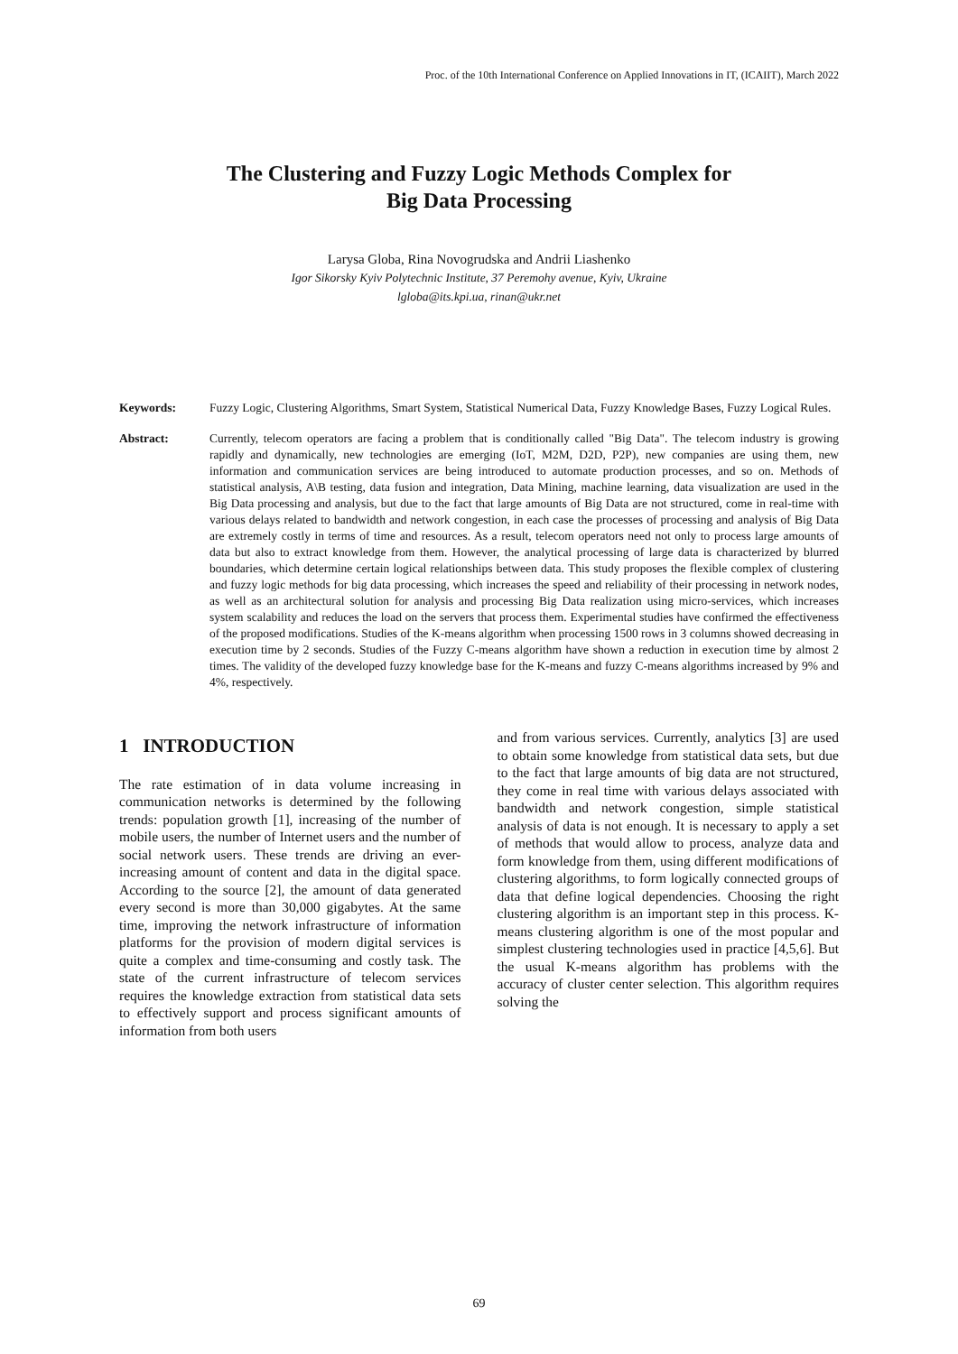Proc. of the 10th International Conference on Applied Innovations in IT, (ICAIIT), March 2022
The Clustering and Fuzzy Logic Methods Complex for
Big Data Processing
Larysa Globa, Rina Novogrudska and Andrii Liashenko
Igor Sikorsky Kyiv Polytechnic Institute, 37 Peremohy avenue, Kyiv, Ukraine
lgloba@its.kpi.ua, rinan@ukr.net
Keywords: Fuzzy Logic, Clustering Algorithms, Smart System, Statistical Numerical Data, Fuzzy Knowledge Bases, Fuzzy Logical Rules.
Abstract: Currently, telecom operators are facing a problem that is conditionally called "Big Data". The telecom industry is growing rapidly and dynamically, new technologies are emerging (IoT, M2M, D2D, P2P), new companies are using them, new information and communication services are being introduced to automate production processes, and so on. Methods of statistical analysis, A\B testing, data fusion and integration, Data Mining, machine learning, data visualization are used in the Big Data processing and analysis, but due to the fact that large amounts of Big Data are not structured, come in real-time with various delays related to bandwidth and network congestion, in each case the processes of processing and analysis of Big Data are extremely costly in terms of time and resources. As a result, telecom operators need not only to process large amounts of data but also to extract knowledge from them. However, the analytical processing of large data is characterized by blurred boundaries, which determine certain logical relationships between data. This study proposes the flexible complex of clustering and fuzzy logic methods for big data processing, which increases the speed and reliability of their processing in network nodes, as well as an architectural solution for analysis and processing Big Data realization using micro-services, which increases system scalability and reduces the load on the servers that process them. Experimental studies have confirmed the effectiveness of the proposed modifications. Studies of the K-means algorithm when processing 1500 rows in 3 columns showed decreasing in execution time by 2 seconds. Studies of the Fuzzy C-means algorithm have shown a reduction in execution time by almost 2 times. The validity of the developed fuzzy knowledge base for the K-means and fuzzy C-means algorithms increased by 9% and 4%, respectively.
1 INTRODUCTION
The rate estimation of in data volume increasing in communication networks is determined by the following trends: population growth [1], increasing of the number of mobile users, the number of Internet users and the number of social network users. These trends are driving an ever-increasing amount of content and data in the digital space. According to the source [2], the amount of data generated every second is more than 30,000 gigabytes. At the same time, improving the network infrastructure of information platforms for the provision of modern digital services is quite a complex and time-consuming and costly task. The state of the current infrastructure of telecom services requires the knowledge extraction from statistical data sets to effectively support and process significant amounts of information from both users
and from various services. Currently, analytics [3] are used to obtain some knowledge from statistical data sets, but due to the fact that large amounts of big data are not structured, they come in real time with various delays associated with bandwidth and network congestion, simple statistical analysis of data is not enough. It is necessary to apply a set of methods that would allow to process, analyze data and form knowledge from them, using different modifications of clustering algorithms, to form logically connected groups of data that define logical dependencies. Choosing the right clustering algorithm is an important step in this process. K-means clustering algorithm is one of the most popular and simplest clustering technologies used in practice [4,5,6]. But the usual K-means algorithm has problems with the accuracy of cluster center selection. This algorithm requires solving the
69